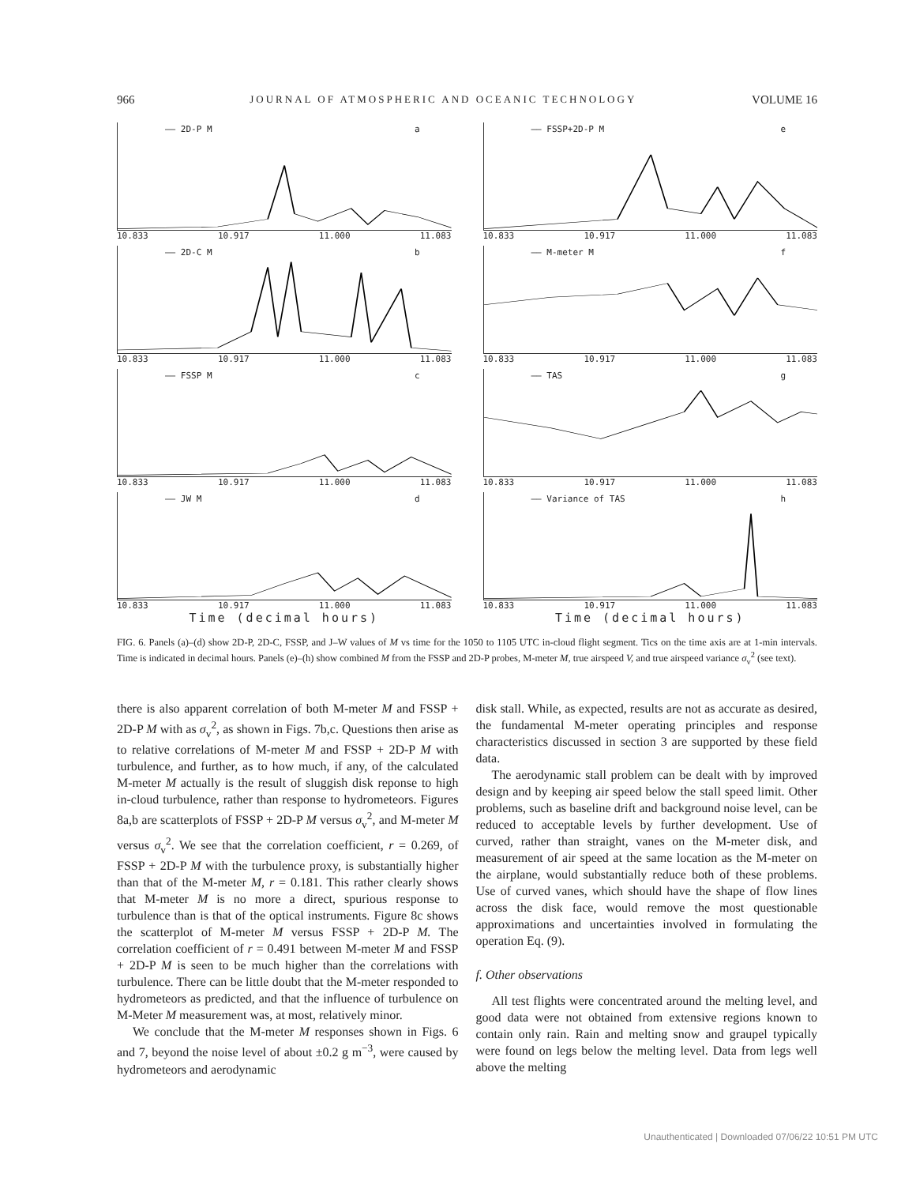966 JOURNAL OF ATMOSPHERIC AND OCEANIC TECHNOLOGY VOLUME 16
—— 2D-P M a
10.833 10.917 11.000 11.083
—— FSSP+2D-P M e
10.833 10.917 11.000 11.083
—— 2D-C M b
10.833 10.917 11.000 11.083
—— M-meter M f
10.833 10.917 11.000 11.083
—— FSSP M c
10.833 10.917 11.000 11.083
—— TAS g
10.833 10.917 11.000 11.083
—— JW M d
10.833 10.917 11.000 11.083
Time (decimal hours)
—— Variance of TAS h
10.833 10.917 11.000 11.083
Time (decimal hours)
FIG. 6. Panels (a)–(d) show 2D-P, 2D-C, FSSP, and J–W values of M vs time for the 1050 to 1105 UTC in-cloud flight segment. Tics on the time axis are at 1-min intervals. Time is indicated in decimal hours. Panels (e)–(h) show combined M from the FSSP and 2D-P probes, M-meter M, true airspeed V, and true airspeed variance σ<sub>v</sub><sup>2</sup> (see text).
there is also apparent correlation of both M-meter M and FSSP + 2D-P M with as σ<sub>v</sub><sup>2</sup>, as shown in Figs. 7b,c. Questions then arise as to relative correlations of M-meter M and FSSP + 2D-P M with turbulence, and further, as to how much, if any, of the calculated M-meter M actually is the result of sluggish disk reponse to high in-cloud turbulence, rather than response to hydrometeors. Figures 8a,b are scatterplots of FSSP + 2D-P M versus σ<sub>v</sub><sup>2</sup>, and M-meter M versus σ<sub>v</sub><sup>2</sup>. We see that the correlation coefficient, r = 0.269, of FSSP + 2D-P M with the turbulence proxy, is substantially higher than that of the M-meter M, r = 0.181. This rather clearly shows that M-meter M is no more a direct, spurious response to turbulence than is that of the optical instruments. Figure 8c shows the scatterplot of M-meter M versus FSSP + 2D-P M. The correlation coefficient of r = 0.491 between M-meter M and FSSP + 2D-P M is seen to be much higher than the correlations with turbulence. There can be little doubt that the M-meter responded to hydrometeors as predicted, and that the influence of turbulence on M-Meter M measurement was, at most, relatively minor.
We conclude that the M-meter M responses shown in Figs. 6 and 7, beyond the noise level of about ±0.2 g m<sup>−3</sup>, were caused by hydrometeors and aerodynamic
disk stall. While, as expected, results are not as accurate as desired, the fundamental M-meter operating principles and response characteristics discussed in section 3 are supported by these field data.
The aerodynamic stall problem can be dealt with by improved design and by keeping air speed below the stall speed limit. Other problems, such as baseline drift and background noise level, can be reduced to acceptable levels by further development. Use of curved, rather than straight, vanes on the M-meter disk, and measurement of air speed at the same location as the M-meter on the airplane, would substantially reduce both of these problems. Use of curved vanes, which should have the shape of flow lines across the disk face, would remove the most questionable approximations and uncertainties involved in formulating the operation Eq. (9).
f. Other observations
All test flights were concentrated around the melting level, and good data were not obtained from extensive regions known to contain only rain. Rain and melting snow and graupel typically were found on legs below the melting level. Data from legs well above the melting
Unauthenticated | Downloaded 07/06/22 10:51 PM UTC